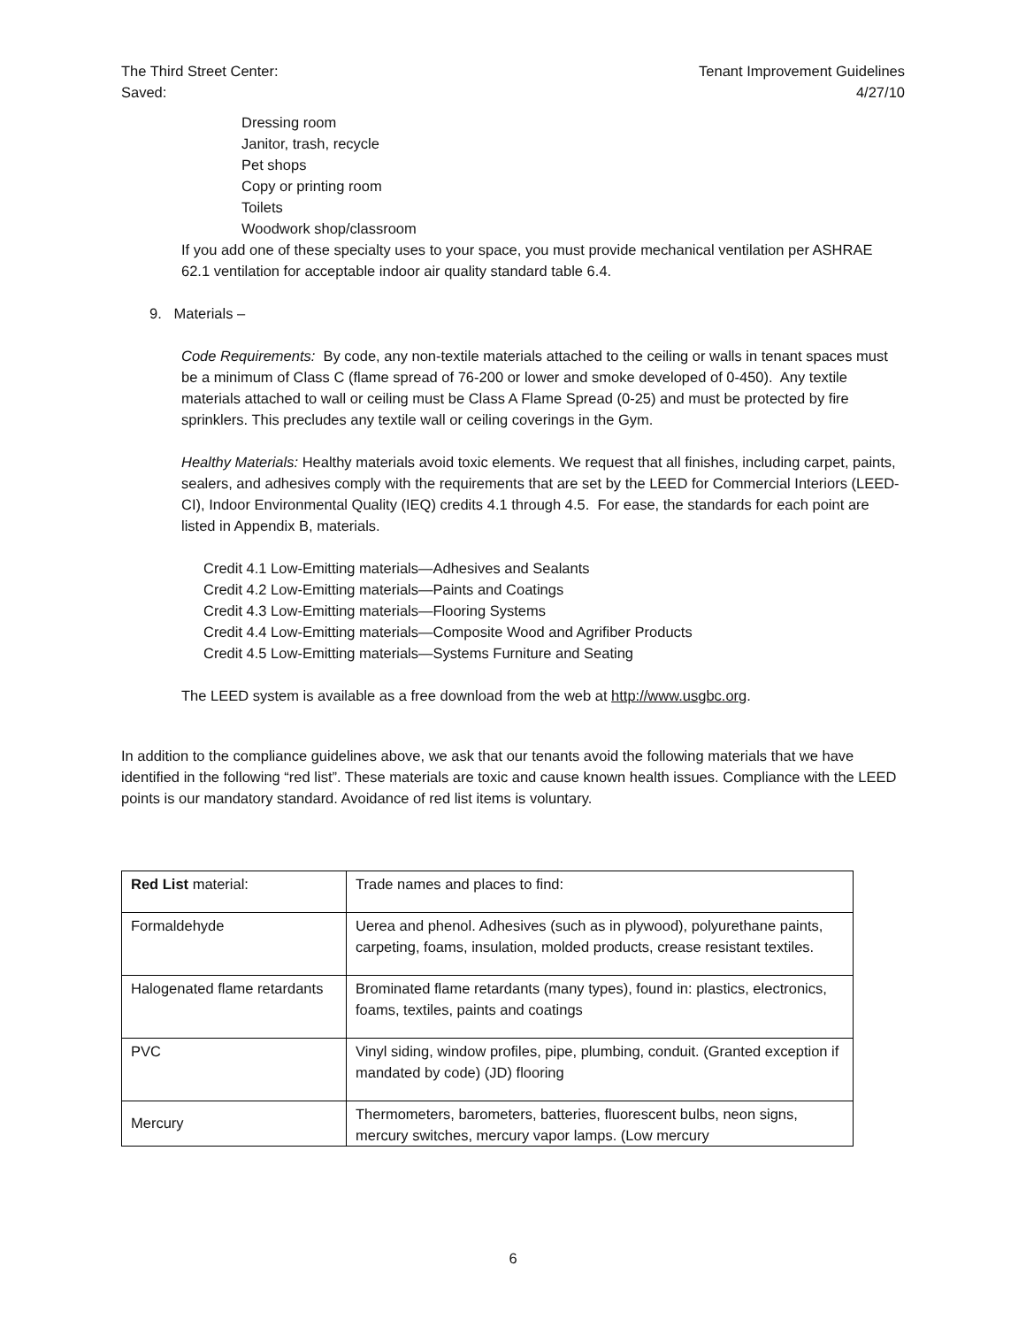The Third Street Center:
Saved:
Tenant Improvement Guidelines
4/27/10
Dressing room
Janitor, trash, recycle
Pet shops
Copy or printing room
Toilets
Woodwork shop/classroom
If you add one of these specialty uses to your space, you must provide mechanical ventilation per ASHRAE 62.1 ventilation for acceptable indoor air quality standard table 6.4.
9. Materials –
Code Requirements: By code, any non-textile materials attached to the ceiling or walls in tenant spaces must be a minimum of Class C (flame spread of 76-200 or lower and smoke developed of 0-450). Any textile materials attached to wall or ceiling must be Class A Flame Spread (0-25) and must be protected by fire sprinklers. This precludes any textile wall or ceiling coverings in the Gym.
Healthy Materials: Healthy materials avoid toxic elements. We request that all finishes, including carpet, paints, sealers, and adhesives comply with the requirements that are set by the LEED for Commercial Interiors (LEED-CI), Indoor Environmental Quality (IEQ) credits 4.1 through 4.5. For ease, the standards for each point are listed in Appendix B, materials.
Credit 4.1 Low-Emitting materials—Adhesives and Sealants
Credit 4.2 Low-Emitting materials—Paints and Coatings
Credit 4.3 Low-Emitting materials—Flooring Systems
Credit 4.4 Low-Emitting materials—Composite Wood and Agrifiber Products
Credit 4.5 Low-Emitting materials—Systems Furniture and Seating
The LEED system is available as a free download from the web at http://www.usgbc.org.
In addition to the compliance guidelines above, we ask that our tenants avoid the following materials that we have identified in the following “red list”. These materials are toxic and cause known health issues. Compliance with the LEED points is our mandatory standard. Avoidance of red list items is voluntary.
| Red List material: | Trade names and places to find: |
| Formaldehyde | Uerea and phenol. Adhesives (such as in plywood), polyurethane paints, carpeting, foams, insulation, molded products, crease resistant textiles. |
| Halogenated flame retardants | Brominated flame retardants (many types), found in: plastics, electronics, foams, textiles, paints and coatings |
| PVC | Vinyl siding, window profiles, pipe, plumbing, conduit. (Granted exception if mandated by code) (JD) flooring |
| Mercury | Thermometers, barometers, batteries, fluorescent bulbs, neon signs, mercury switches, mercury vapor lamps. (Low mercury |
6